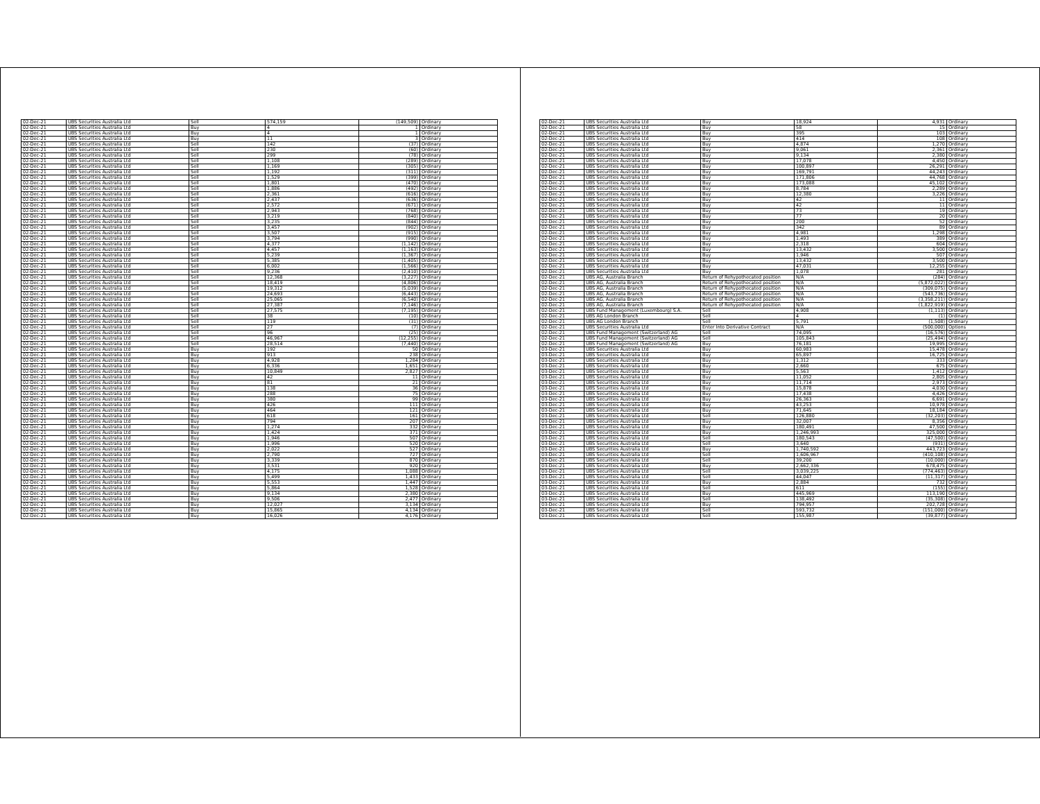| 02-Dec-21 | UBS Securities Australia Ltd | Sell | 574,159 | (149,509) | Ordinary |
| 02-Dec-21 | UBS Securities Australia Ltd | Buy | 4 | 1 | Ordinary |
| 02-Dec-21 | UBS Securities Australia Ltd | Buy | 4 | 1 | Ordinary |
| 02-Dec-21 | UBS Securities Australia Ltd | Buy | 11 | 3 | Ordinary |
| 02-Dec-21 | UBS Securities Australia Ltd | Sell | 142 | (37) | Ordinary |
| 02-Dec-21 | UBS Securities Australia Ltd | Sell | 230 | (60) | Ordinary |
| 02-Dec-21 | UBS Securities Australia Ltd | Sell | 299 | (78) | Ordinary |
| 02-Dec-21 | UBS Securities Australia Ltd | Sell | 1,108 | (289) | Ordinary |
| 02-Dec-21 | UBS Securities Australia Ltd | Sell | 1,169 | (305) | Ordinary |
| 02-Dec-21 | UBS Securities Australia Ltd | Sell | 1,192 | (311) | Ordinary |
| 02-Dec-21 | UBS Securities Australia Ltd | Sell | 1,529 | (399) | Ordinary |
| 02-Dec-21 | UBS Securities Australia Ltd | Sell | 1,801 | (470) | Ordinary |
| 02-Dec-21 | UBS Securities Australia Ltd | Sell | 1,886 | (492) | Ordinary |
| 02-Dec-21 | UBS Securities Australia Ltd | Sell | 2,361 | (616) | Ordinary |
| 02-Dec-21 | UBS Securities Australia Ltd | Sell | 2,437 | (636) | Ordinary |
| 02-Dec-21 | UBS Securities Australia Ltd | Sell | 2,572 | (671) | Ordinary |
| 02-Dec-21 | UBS Securities Australia Ltd | Sell | 2,943 | (768) | Ordinary |
| 02-Dec-21 | UBS Securities Australia Ltd | Sell | 3,219 | (840) | Ordinary |
| 02-Dec-21 | UBS Securities Australia Ltd | Sell | 3,235 | (844) | Ordinary |
| 02-Dec-21 | UBS Securities Australia Ltd | Sell | 3,457 | (902) | Ordinary |
| 02-Dec-21 | UBS Securities Australia Ltd | Sell | 3,507 | (915) | Ordinary |
| 02-Dec-21 | UBS Securities Australia Ltd | Sell | 3,794 | (990) | Ordinary |
| 02-Dec-21 | UBS Securities Australia Ltd | Sell | 4,377 | (1,142) | Ordinary |
| 02-Dec-21 | UBS Securities Australia Ltd | Sell | 4,457 | (1,163) | Ordinary |
| 02-Dec-21 | UBS Securities Australia Ltd | Sell | 5,239 | (1,367) | Ordinary |
| 02-Dec-21 | UBS Securities Australia Ltd | Sell | 5,385 | (1,405) | Ordinary |
| 02-Dec-21 | UBS Securities Australia Ltd | Sell | 6,002 | (1,566) | Ordinary |
| 02-Dec-21 | UBS Securities Australia Ltd | Sell | 9,236 | (2,410) | Ordinary |
| 02-Dec-21 | UBS Securities Australia Ltd | Sell | 12,368 | (3,227) | Ordinary |
| 02-Dec-21 | UBS Securities Australia Ltd | Sell | 18,419 | (4,806) | Ordinary |
| 02-Dec-21 | UBS Securities Australia Ltd | Sell | 19,312 | (5,039) | Ordinary |
| 02-Dec-21 | UBS Securities Australia Ltd | Sell | 24,693 | (6,443) | Ordinary |
| 02-Dec-21 | UBS Securities Australia Ltd | Sell | 25,065 | (6,540) | Ordinary |
| 02-Dec-21 | UBS Securities Australia Ltd | Sell | 27,387 | (7,146) | Ordinary |
| 02-Dec-21 | UBS Securities Australia Ltd | Sell | 27,575 | (7,195) | Ordinary |
| 02-Dec-21 | UBS Securities Australia Ltd | Sell | 38 | (10) | Ordinary |
| 02-Dec-21 | UBS Securities Australia Ltd | Sell | 119 | (31) | Ordinary |
| 02-Dec-21 | UBS Securities Australia Ltd | Sell | 27 | (7) | Ordinary |
| 02-Dec-21 | UBS Securities Australia Ltd | Sell | 96 | (25) | Ordinary |
| 02-Dec-21 | UBS Securities Australia Ltd | Sell | 46,967 | (12,255) | Ordinary |
| 02-Dec-21 | UBS Securities Australia Ltd | Sell | 28,514 | (7,440) | Ordinary |
| 02-Dec-21 | UBS Securities Australia Ltd | Buy | 192 | 50 | Ordinary |
| 02-Dec-21 | UBS Securities Australia Ltd | Buy | 913 | 238 | Ordinary |
| 02-Dec-21 | UBS Securities Australia Ltd | Buy | 4,928 | 1,284 | Ordinary |
| 02-Dec-21 | UBS Securities Australia Ltd | Buy | 6,336 | 1,651 | Ordinary |
| 02-Dec-21 | UBS Securities Australia Ltd | Buy | 10,849 | 2,827 | Ordinary |
| 02-Dec-21 | UBS Securities Australia Ltd | Buy | 42 | 11 | Ordinary |
| 02-Dec-21 | UBS Securities Australia Ltd | Buy | 81 | 21 | Ordinary |
| 02-Dec-21 | UBS Securities Australia Ltd | Buy | 138 | 36 | Ordinary |
| 02-Dec-21 | UBS Securities Australia Ltd | Buy | 288 | 75 | Ordinary |
| 02-Dec-21 | UBS Securities Australia Ltd | Buy | 380 | 99 | Ordinary |
| 02-Dec-21 | UBS Securities Australia Ltd | Buy | 426 | 111 | Ordinary |
| 02-Dec-21 | UBS Securities Australia Ltd | Buy | 464 | 121 | Ordinary |
| 02-Dec-21 | UBS Securities Australia Ltd | Buy | 618 | 161 | Ordinary |
| 02-Dec-21 | UBS Securities Australia Ltd | Buy | 794 | 207 | Ordinary |
| 02-Dec-21 | UBS Securities Australia Ltd | Buy | 1,274 | 332 | Ordinary |
| 02-Dec-21 | UBS Securities Australia Ltd | Buy | 1,424 | 371 | Ordinary |
| 02-Dec-21 | UBS Securities Australia Ltd | Buy | 1,946 | 507 | Ordinary |
| 02-Dec-21 | UBS Securities Australia Ltd | Buy | 1,996 | 520 | Ordinary |
| 02-Dec-21 | UBS Securities Australia Ltd | Buy | 2,022 | 527 | Ordinary |
| 02-Dec-21 | UBS Securities Australia Ltd | Buy | 2,790 | 727 | Ordinary |
| 02-Dec-21 | UBS Securities Australia Ltd | Buy | 3,339 | 870 | Ordinary |
| 02-Dec-21 | UBS Securities Australia Ltd | Buy | 3,531 | 920 | Ordinary |
| 02-Dec-21 | UBS Securities Australia Ltd | Buy | 4,175 | 1,088 | Ordinary |
| 02-Dec-21 | UBS Securities Australia Ltd | Buy | 5,499 | 1,433 | Ordinary |
| 02-Dec-21 | UBS Securities Australia Ltd | Buy | 5,553 | 1,447 | Ordinary |
| 02-Dec-21 | UBS Securities Australia Ltd | Buy | 5,864 | 1,528 | Ordinary |
| 02-Dec-21 | UBS Securities Australia Ltd | Buy | 9,134 | 2,380 | Ordinary |
| 02-Dec-21 | UBS Securities Australia Ltd | Buy | 9,506 | 2,477 | Ordinary |
| 02-Dec-21 | UBS Securities Australia Ltd | Buy | 12,027 | 3,134 | Ordinary |
| 02-Dec-21 | UBS Securities Australia Ltd | Buy | 15,865 | 4,134 | Ordinary |
| 02-Dec-21 | UBS Securities Australia Ltd | Buy | 16,026 | 4,176 | Ordinary |
| 02-Dec-21 | UBS Securities Australia Ltd | Buy | 18,924 | 4,931 | Ordinary |
| 02-Dec-21 | UBS Securities Australia Ltd | Buy | 58 | 15 | Ordinary |
| 02-Dec-21 | UBS Securities Australia Ltd | Buy | 395 | 103 | Ordinary |
| 02-Dec-21 | UBS Securities Australia Ltd | Buy | 414 | 108 | Ordinary |
| 02-Dec-21 | UBS Securities Australia Ltd | Buy | 4,874 | 1,270 | Ordinary |
| 02-Dec-21 | UBS Securities Australia Ltd | Buy | 9,061 | 2,361 | Ordinary |
| 02-Dec-21 | UBS Securities Australia Ltd | Buy | 9,134 | 2,380 | Ordinary |
| 02-Dec-21 | UBS Securities Australia Ltd | Buy | 17,078 | 4,450 | Ordinary |
| 02-Dec-21 | UBS Securities Australia Ltd | Buy | 100,897 | 26,291 | Ordinary |
| 02-Dec-21 | UBS Securities Australia Ltd | Buy | 169,791 | 44,243 | Ordinary |
| 02-Dec-21 | UBS Securities Australia Ltd | Buy | 171,806 | 44,768 | Ordinary |
| 02-Dec-21 | UBS Securities Australia Ltd | Buy | 173,088 | 45,102 | Ordinary |
| 02-Dec-21 | UBS Securities Australia Ltd | Buy | 8,784 | 2,289 | Ordinary |
| 02-Dec-21 | UBS Securities Australia Ltd | Buy | 12,380 | 3,226 | Ordinary |
| 02-Dec-21 | UBS Securities Australia Ltd | Buy | 42 | 11 | Ordinary |
| 02-Dec-21 | UBS Securities Australia Ltd | Buy | 42 | 11 | Ordinary |
| 02-Dec-21 | UBS Securities Australia Ltd | Buy | 73 | 19 | Ordinary |
| 02-Dec-21 | UBS Securities Australia Ltd | Buy | 77 | 20 | Ordinary |
| 02-Dec-21 | UBS Securities Australia Ltd | Buy | 200 | 52 | Ordinary |
| 02-Dec-21 | UBS Securities Australia Ltd | Buy | 342 | 89 | Ordinary |
| 02-Dec-21 | UBS Securities Australia Ltd | Buy | 4,981 | 1,298 | Ordinary |
| 02-Dec-21 | UBS Securities Australia Ltd | Buy | 1,493 | 389 | Ordinary |
| 02-Dec-21 | UBS Securities Australia Ltd | Buy | 2,318 | 604 | Ordinary |
| 02-Dec-21 | UBS Securities Australia Ltd | Buy | 13,432 | 3,500 | Ordinary |
| 02-Dec-21 | UBS Securities Australia Ltd | Buy | 1,946 | 507 | Ordinary |
| 02-Dec-21 | UBS Securities Australia Ltd | Buy | 13,432 | 3,500 | Ordinary |
| 02-Dec-21 | UBS Securities Australia Ltd | Buy | 47,031 | 12,255 | Ordinary |
| 02-Dec-21 | UBS Securities Australia Ltd | Buy | 1,078 | 281 | Ordinary |
| 02-Dec-21 | UBS AG, Australia Branch | Return of Rehypothecated position | N/A | (284) | Ordinary |
| 02-Dec-21 | UBS AG, Australia Branch | Return of Rehypothecated position | N/A | (5,872,022) | Ordinary |
| 02-Dec-21 | UBS AG, Australia Branch | Return of Rehypothecated position | N/A | (309,075) | Ordinary |
| 02-Dec-21 | UBS AG, Australia Branch | Return of Rehypothecated position | N/A | (543,736) | Ordinary |
| 02-Dec-21 | UBS AG, Australia Branch | Return of Rehypothecated position | N/A | (3,358,211) | Ordinary |
| 02-Dec-21 | UBS AG, Australia Branch | Return of Rehypothecated position | N/A | (1,822,919) | Ordinary |
| 02-Dec-21 | UBS Fund Management (Luxembourg) S.A. | Sell | 4,908 | (1,113) | Ordinary |
| 02-Dec-21 | UBS AG London Branch | Sell | 4 | (1) | Ordinary |
| 02-Dec-21 | UBS AG London Branch | Sell | 5,791 | (1,508) | Ordinary |
| 02-Dec-21 | UBS Securities Australia Ltd | Enter Into Derivative Contract | N/A | (500,000) | Options |
| 02-Dec-21 | UBS Fund Management (Switzerland) AG | Sell | 74,095 | (16,576) | Ordinary |
| 02-Dec-21 | UBS Fund Management (Switzerland) AG | Sell | 105,843 | (25,494) | Ordinary |
| 02-Dec-21 | UBS Fund Management (Switzerland) AG | Buy | 76,181 | 19,995 | Ordinary |
| 03-Dec-21 | UBS Securities Australia Ltd | Buy | 60,983 | 15,478 | Ordinary |
| 03-Dec-21 | UBS Securities Australia Ltd | Buy | 65,897 | 16,725 | Ordinary |
| 03-Dec-21 | UBS Securities Australia Ltd | Buy | 1,312 | 333 | Ordinary |
| 03-Dec-21 | UBS Securities Australia Ltd | Buy | 2,660 | 675 | Ordinary |
| 03-Dec-21 | UBS Securities Australia Ltd | Buy | 5,563 | 1,412 | Ordinary |
| 03-Dec-21 | UBS Securities Australia Ltd | Buy | 11,052 | 2,805 | Ordinary |
| 03-Dec-21 | UBS Securities Australia Ltd | Buy | 11,714 | 2,973 | Ordinary |
| 03-Dec-21 | UBS Securities Australia Ltd | Buy | 15,878 | 4,030 | Ordinary |
| 03-Dec-21 | UBS Securities Australia Ltd | Buy | 17,438 | 4,426 | Ordinary |
| 03-Dec-21 | UBS Securities Australia Ltd | Buy | 26,363 | 6,691 | Ordinary |
| 03-Dec-21 | UBS Securities Australia Ltd | Buy | 43,253 | 10,978 | Ordinary |
| 03-Dec-21 | UBS Securities Australia Ltd | Buy | 71,645 | 18,184 | Ordinary |
| 03-Dec-21 | UBS Securities Australia Ltd | Sell | 126,880 | (32,203) | Ordinary |
| 03-Dec-21 | UBS Securities Australia Ltd | Buy | 32,007 | 8,356 | Ordinary |
| 03-Dec-21 | UBS Securities Australia Ltd | Buy | 180,491 | 47,500 | Ordinary |
| 03-Dec-21 | UBS Securities Australia Ltd | Buy | 1,246,993 | 325,000 | Ordinary |
| 03-Dec-21 | UBS Securities Australia Ltd | Sell | 180,543 | (47,500) | Ordinary |
| 03-Dec-21 | UBS Securities Australia Ltd | Sell | 3,640 | (931) | Ordinary |
| 03-Dec-21 | UBS Securities Australia Ltd | Buy | 1,740,592 | 443,723 | Ordinary |
| 03-Dec-21 | UBS Securities Australia Ltd | Sell | 1,606,967 | (410,108) | Ordinary |
| 03-Dec-21 | UBS Securities Australia Ltd | Sell | 39,200 | (10,000) | Ordinary |
| 03-Dec-21 | UBS Securities Australia Ltd | Buy | 2,662,336 | 678,475 | Ordinary |
| 03-Dec-21 | UBS Securities Australia Ltd | Sell | 3,039,225 | (774,463) | Ordinary |
| 03-Dec-21 | UBS Securities Australia Ltd | Sell | 44,047 | (11,317) | Ordinary |
| 03-Dec-21 | UBS Securities Australia Ltd | Buy | 2,884 | 732 | Ordinary |
| 03-Dec-21 | UBS Securities Australia Ltd | Sell | 611 | (155) | Ordinary |
| 03-Dec-21 | UBS Securities Australia Ltd | Buy | 445,969 | 113,190 | Ordinary |
| 03-Dec-21 | UBS Securities Australia Ltd | Sell | 138,492 | (35,308) | Ordinary |
| 03-Dec-21 | UBS Securities Australia Ltd | Buy | 794,957 | 202,728 | Ordinary |
| 03-Dec-21 | UBS Securities Australia Ltd | Sell | 593,732 | (151,000) | Ordinary |
| 03-Dec-21 | UBS Securities Australia Ltd | Sell | 155,987 | (39,877) | Ordinary |